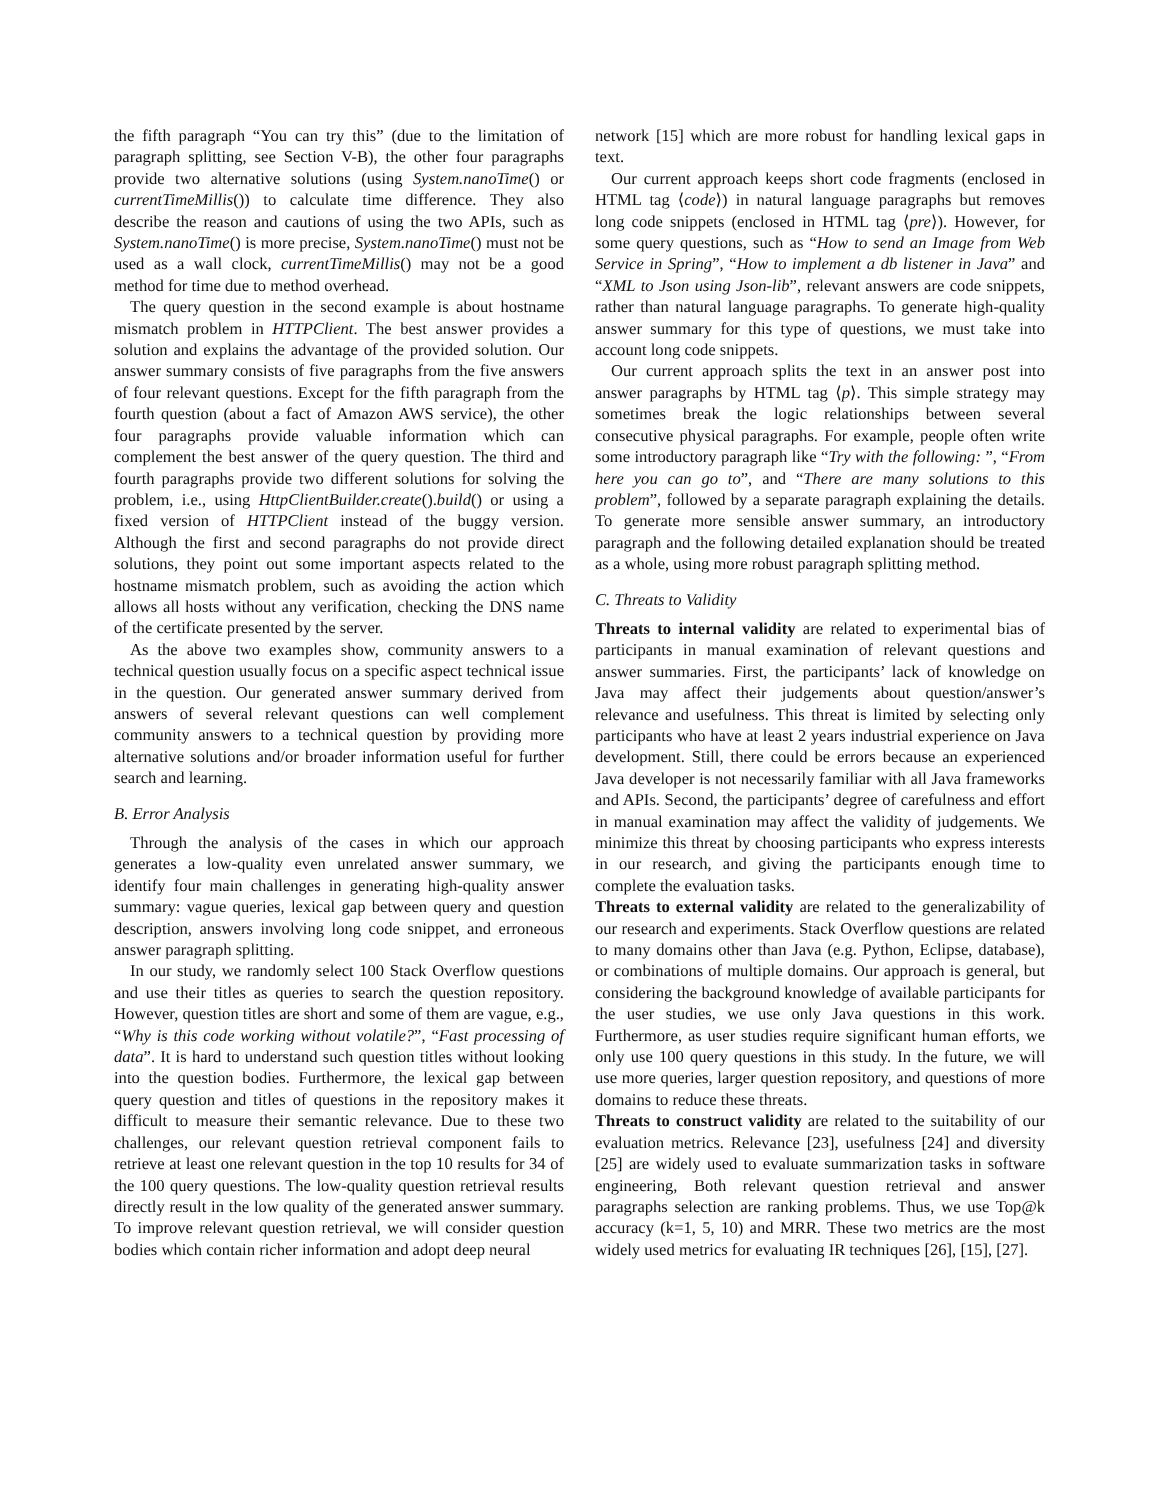the fifth paragraph “You can try this” (due to the limitation of paragraph splitting, see Section V-B), the other four paragraphs provide two alternative solutions (using System.nanoTime() or currentTimeMillis()) to calculate time difference. They also describe the reason and cautions of using the two APIs, such as System.nanoTime() is more precise, System.nanoTime() must not be used as a wall clock, currentTimeMillis() may not be a good method for time due to method overhead.
The query question in the second example is about hostname mismatch problem in HTTPClient. The best answer provides a solution and explains the advantage of the provided solution. Our answer summary consists of five paragraphs from the five answers of four relevant questions. Except for the fifth paragraph from the fourth question (about a fact of Amazon AWS service), the other four paragraphs provide valuable information which can complement the best answer of the query question. The third and fourth paragraphs provide two different solutions for solving the problem, i.e., using HttpClientBuilder.create().build() or using a fixed version of HTTPClient instead of the buggy version. Although the first and second paragraphs do not provide direct solutions, they point out some important aspects related to the hostname mismatch problem, such as avoiding the action which allows all hosts without any verification, checking the DNS name of the certificate presented by the server.
As the above two examples show, community answers to a technical question usually focus on a specific aspect technical issue in the question. Our generated answer summary derived from answers of several relevant questions can well complement community answers to a technical question by providing more alternative solutions and/or broader information useful for further search and learning.
B. Error Analysis
Through the analysis of the cases in which our approach generates a low-quality even unrelated answer summary, we identify four main challenges in generating high-quality answer summary: vague queries, lexical gap between query and question description, answers involving long code snippet, and erroneous answer paragraph splitting.
In our study, we randomly select 100 Stack Overflow questions and use their titles as queries to search the question repository. However, question titles are short and some of them are vague, e.g., “Why is this code working without volatile?”, “Fast processing of data”. It is hard to understand such question titles without looking into the question bodies. Furthermore, the lexical gap between query question and titles of questions in the repository makes it difficult to measure their semantic relevance. Due to these two challenges, our relevant question retrieval component fails to retrieve at least one relevant question in the top 10 results for 34 of the 100 query questions. The low-quality question retrieval results directly result in the low quality of the generated answer summary. To improve relevant question retrieval, we will consider question bodies which contain richer information and adopt deep neural
network [15] which are more robust for handling lexical gaps in text.
Our current approach keeps short code fragments (enclosed in HTML tag ⟨code⟩) in natural language paragraphs but removes long code snippets (enclosed in HTML tag ⟨pre⟩). However, for some query questions, such as “How to send an Image from Web Service in Spring”, “How to implement a db listener in Java” and “XML to Json using Json-lib”, relevant answers are code snippets, rather than natural language paragraphs. To generate high-quality answer summary for this type of questions, we must take into account long code snippets.
Our current approach splits the text in an answer post into answer paragraphs by HTML tag ⟨p⟩. This simple strategy may sometimes break the logic relationships between several consecutive physical paragraphs. For example, people often write some introductory paragraph like “Try with the following: ”, “From here you can go to”, and “There are many solutions to this problem”, followed by a separate paragraph explaining the details. To generate more sensible answer summary, an introductory paragraph and the following detailed explanation should be treated as a whole, using more robust paragraph splitting method.
C. Threats to Validity
Threats to internal validity are related to experimental bias of participants in manual examination of relevant questions and answer summaries. First, the participants’ lack of knowledge on Java may affect their judgements about question/answer’s relevance and usefulness. This threat is limited by selecting only participants who have at least 2 years industrial experience on Java development. Still, there could be errors because an experienced Java developer is not necessarily familiar with all Java frameworks and APIs. Second, the participants’ degree of carefulness and effort in manual examination may affect the validity of judgements. We minimize this threat by choosing participants who express interests in our research, and giving the participants enough time to complete the evaluation tasks.
Threats to external validity are related to the generalizability of our research and experiments. Stack Overflow questions are related to many domains other than Java (e.g. Python, Eclipse, database), or combinations of multiple domains. Our approach is general, but considering the background knowledge of available participants for the user studies, we use only Java questions in this work. Furthermore, as user studies require significant human efforts, we only use 100 query questions in this study. In the future, we will use more queries, larger question repository, and questions of more domains to reduce these threats.
Threats to construct validity are related to the suitability of our evaluation metrics. Relevance [23], usefulness [24] and diversity [25] are widely used to evaluate summarization tasks in software engineering, Both relevant question retrieval and answer paragraphs selection are ranking problems. Thus, we use Top@k accuracy (k=1, 5, 10) and MRR. These two metrics are the most widely used metrics for evaluating IR techniques [26], [15], [27].